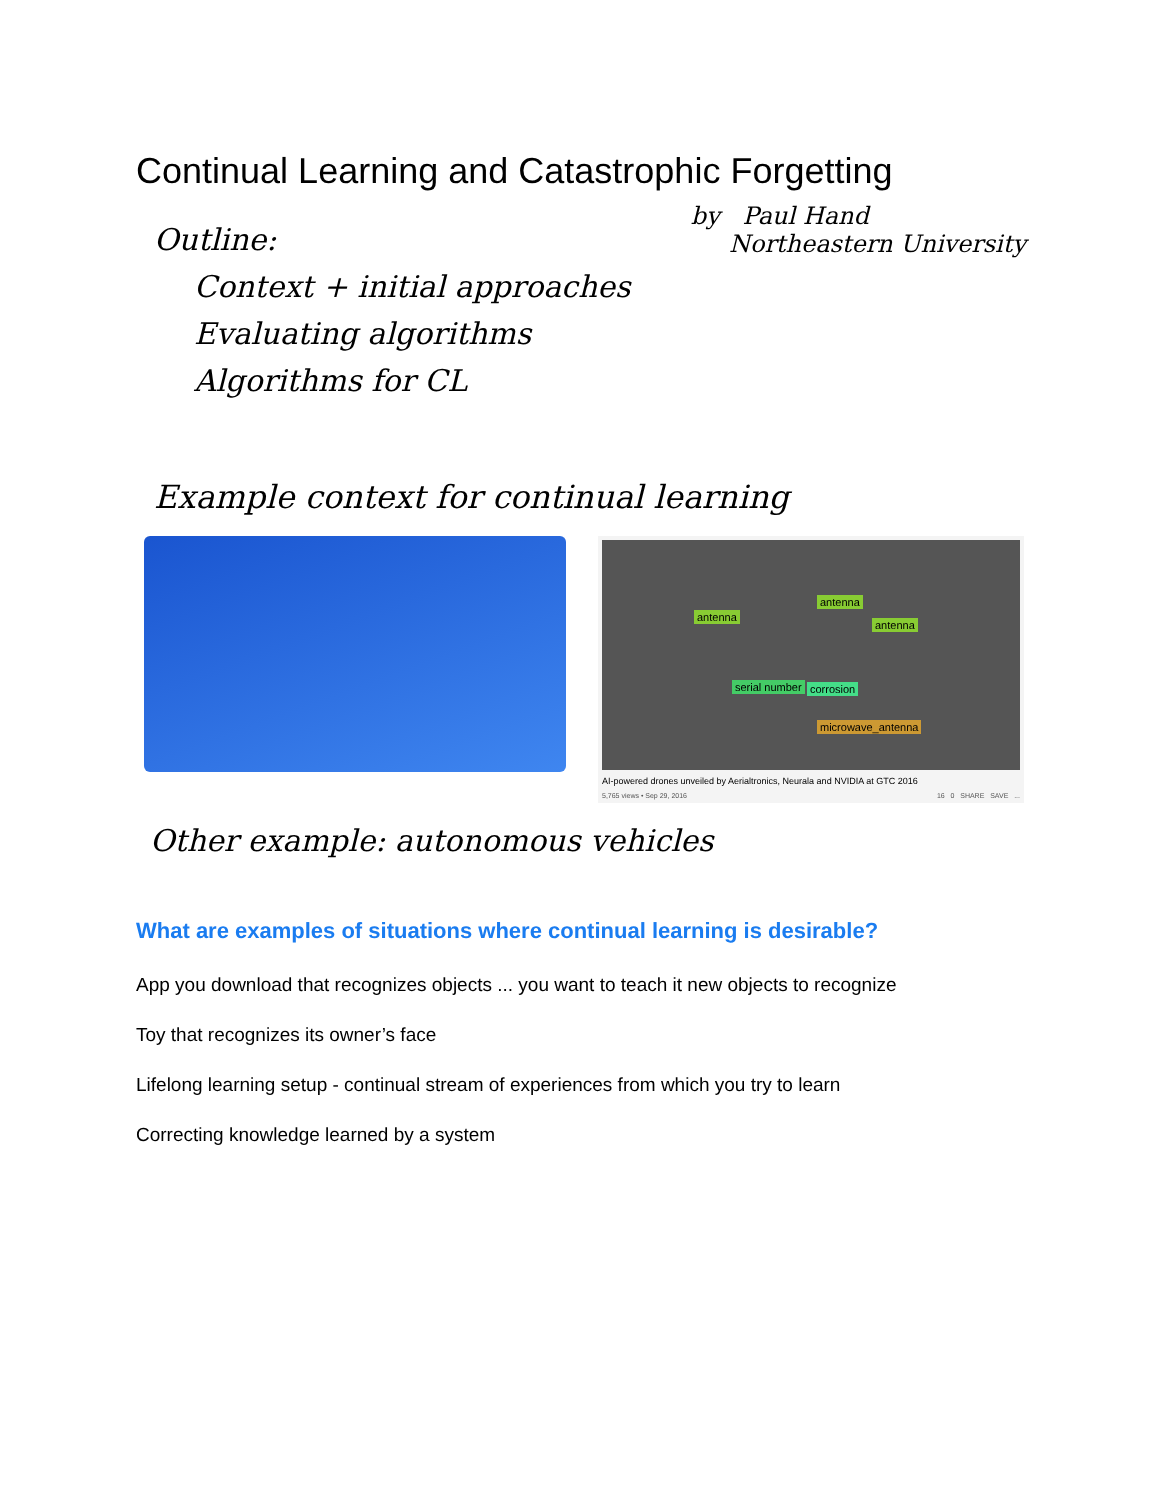Continual Learning and Catastrophic Forgetting
Outline:
Context + initial approaches
Evaluating algorithms
Algorithms for CL
by Paul Hand
Northeastern University
Example context for continual learning
antenna
antenna
antenna
serial number corrosion
microwave_antenna
AI-powered drones unveiled by Aerialtronics, Neurala and NVIDIA at GTC 2016
5,765 views • Sep 29, 2016 16 0 SHARE SAVE ...
Other example: autonomous vehicles
What are examples of situations where continual learning is desirable?
App you download that recognizes objects ... you want to teach it new objects to recognize
Toy that recognizes its owner’s face
Lifelong learning setup - continual stream of experiences from which you try to learn
Correcting knowledge learned by a system